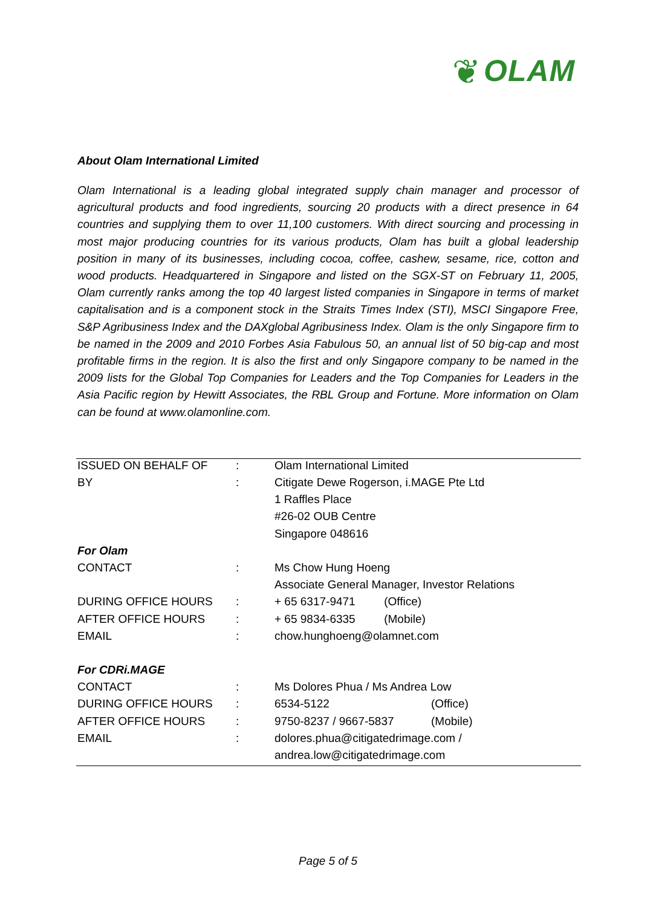❦ OLAM
About Olam International Limited
Olam International is a leading global integrated supply chain manager and processor of agricultural products and food ingredients, sourcing 20 products with a direct presence in 64 countries and supplying them to over 11,100 customers. With direct sourcing and processing in most major producing countries for its various products, Olam has built a global leadership position in many of its businesses, including cocoa, coffee, cashew, sesame, rice, cotton and wood products. Headquartered in Singapore and listed on the SGX-ST on February 11, 2005, Olam currently ranks among the top 40 largest listed companies in Singapore in terms of market capitalisation and is a component stock in the Straits Times Index (STI), MSCI Singapore Free, S&P Agribusiness Index and the DAXglobal Agribusiness Index. Olam is the only Singapore firm to be named in the 2009 and 2010 Forbes Asia Fabulous 50, an annual list of 50 big-cap and most profitable firms in the region. It is also the first and only Singapore company to be named in the 2009 lists for the Global Top Companies for Leaders and the Top Companies for Leaders in the Asia Pacific region by Hewitt Associates, the RBL Group and Fortune. More information on Olam can be found at www.olamonline.com.
| ISSUED ON BEHALF OF | : | Olam International Limited | |
| BY | : | Citigate Dewe Rogerson, i.MAGE Pte Ltd | |
| | | 1 Raffles Place | |
| | | #26-02 OUB Centre | |
| | | Singapore 048616 | |
| For Olam | | | |
| CONTACT | : | Ms Chow Hung Hoeng | |
| | | Associate General Manager, Investor Relations | |
| DURING OFFICE HOURS | : | + 65 6317-9471 (Office) | |
| AFTER OFFICE HOURS | : | + 65 9834-6335 (Mobile) | |
| EMAIL | : | chow.hunghoeng@olamnet.com | |
| For CDRi.MAGE | | | |
| CONTACT | : | Ms Dolores Phua / Ms Andrea Low | |
| DURING OFFICE HOURS | : | 6534-5122 | (Office) |
| AFTER OFFICE HOURS | : | 9750-8237 / 9667-5837 | (Mobile) |
| EMAIL | : | dolores.phua@citigatedrimage.com / | |
| | | andrea.low@citigatedrimage.com | |
Page 5 of 5